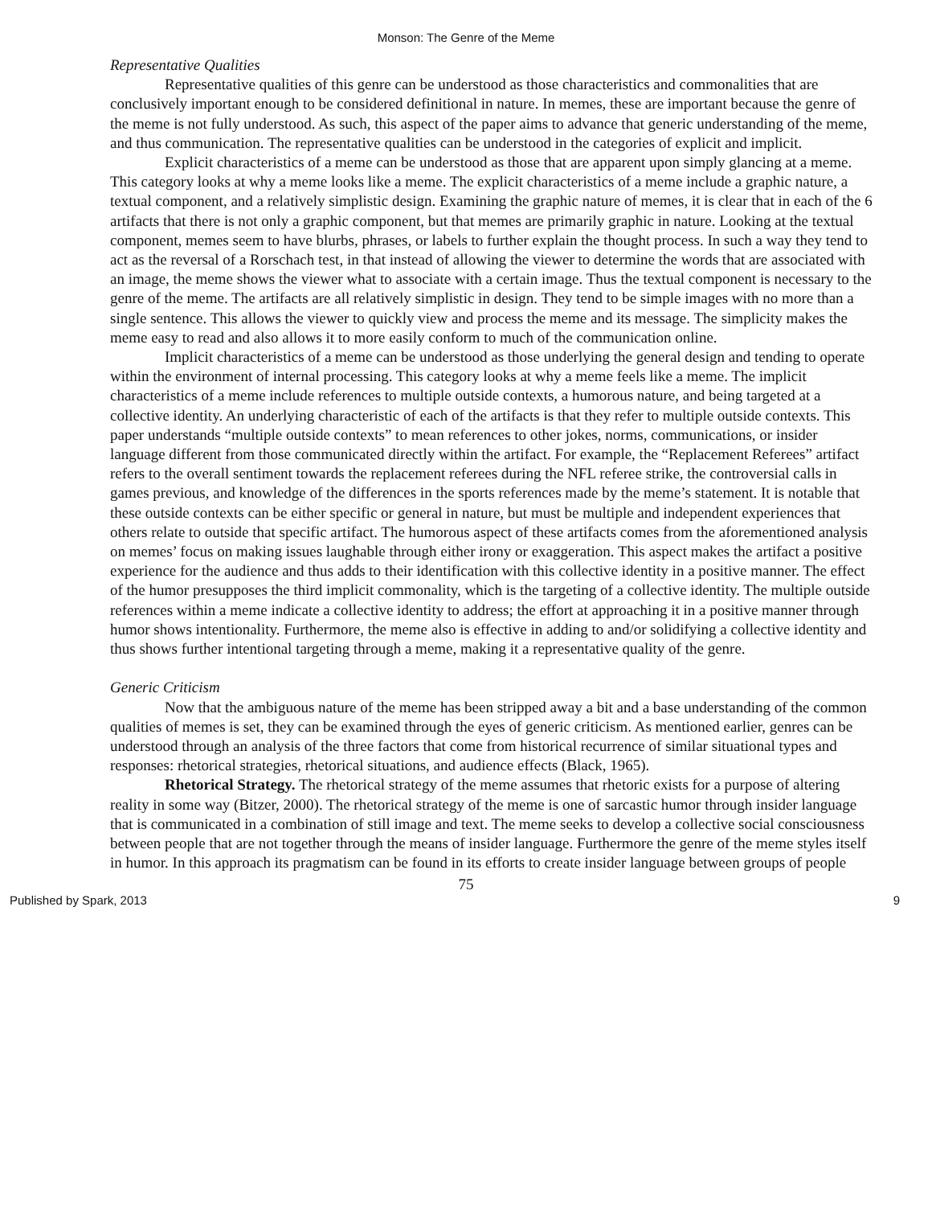Monson: The Genre of the Meme
Representative Qualities
Representative qualities of this genre can be understood as those characteristics and commonalities that are conclusively important enough to be considered definitional in nature. In memes, these are important because the genre of the meme is not fully understood. As such, this aspect of the paper aims to advance that generic understanding of the meme, and thus communication. The representative qualities can be understood in the categories of explicit and implicit.
Explicit characteristics of a meme can be understood as those that are apparent upon simply glancing at a meme. This category looks at why a meme looks like a meme. The explicit characteristics of a meme include a graphic nature, a textual component, and a relatively simplistic design. Examining the graphic nature of memes, it is clear that in each of the 6 artifacts that there is not only a graphic component, but that memes are primarily graphic in nature. Looking at the textual component, memes seem to have blurbs, phrases, or labels to further explain the thought process. In such a way they tend to act as the reversal of a Rorschach test, in that instead of allowing the viewer to determine the words that are associated with an image, the meme shows the viewer what to associate with a certain image. Thus the textual component is necessary to the genre of the meme. The artifacts are all relatively simplistic in design. They tend to be simple images with no more than a single sentence. This allows the viewer to quickly view and process the meme and its message. The simplicity makes the meme easy to read and also allows it to more easily conform to much of the communication online.
Implicit characteristics of a meme can be understood as those underlying the general design and tending to operate within the environment of internal processing. This category looks at why a meme feels like a meme. The implicit characteristics of a meme include references to multiple outside contexts, a humorous nature, and being targeted at a collective identity. An underlying characteristic of each of the artifacts is that they refer to multiple outside contexts. This paper understands “multiple outside contexts” to mean references to other jokes, norms, communications, or insider language different from those communicated directly within the artifact. For example, the “Replacement Referees” artifact refers to the overall sentiment towards the replacement referees during the NFL referee strike, the controversial calls in games previous, and knowledge of the differences in the sports references made by the meme’s statement. It is notable that these outside contexts can be either specific or general in nature, but must be multiple and independent experiences that others relate to outside that specific artifact. The humorous aspect of these artifacts comes from the aforementioned analysis on memes’ focus on making issues laughable through either irony or exaggeration. This aspect makes the artifact a positive experience for the audience and thus adds to their identification with this collective identity in a positive manner. The effect of the humor presupposes the third implicit commonality, which is the targeting of a collective identity. The multiple outside references within a meme indicate a collective identity to address; the effort at approaching it in a positive manner through humor shows intentionality. Furthermore, the meme also is effective in adding to and/or solidifying a collective identity and thus shows further intentional targeting through a meme, making it a representative quality of the genre.
Generic Criticism
Now that the ambiguous nature of the meme has been stripped away a bit and a base understanding of the common qualities of memes is set, they can be examined through the eyes of generic criticism. As mentioned earlier, genres can be understood through an analysis of the three factors that come from historical recurrence of similar situational types and responses: rhetorical strategies, rhetorical situations, and audience effects (Black, 1965).
Rhetorical Strategy. The rhetorical strategy of the meme assumes that rhetoric exists for a purpose of altering reality in some way (Bitzer, 2000). The rhetorical strategy of the meme is one of sarcastic humor through insider language that is communicated in a combination of still image and text. The meme seeks to develop a collective social consciousness between people that are not together through the means of insider language. Furthermore the genre of the meme styles itself in humor. In this approach its pragmatism can be found in its efforts to create insider language between groups of people
75
Published by Spark, 2013 9